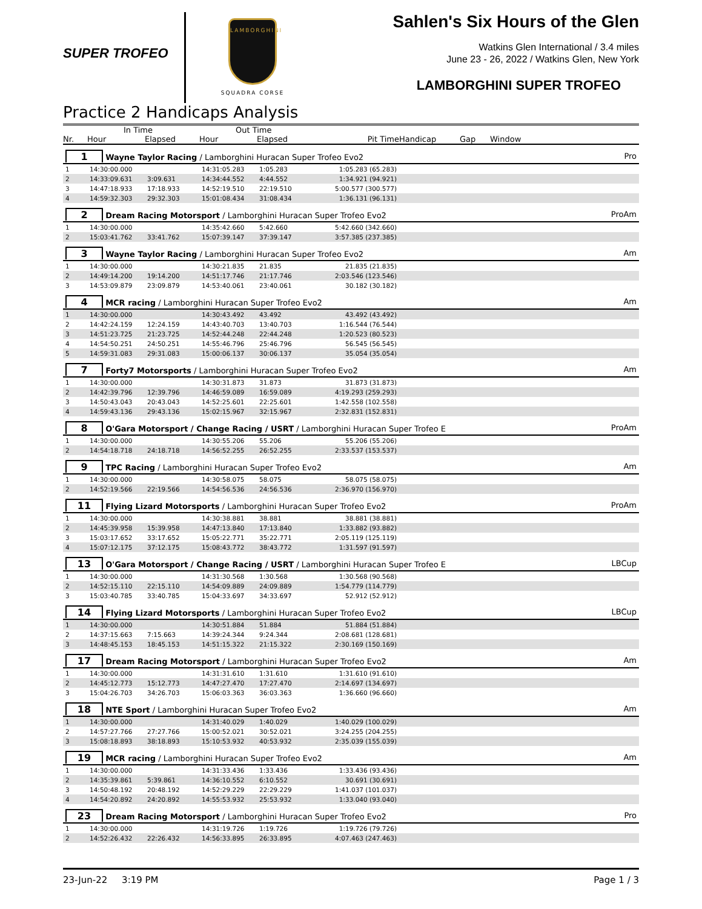SUPER TROFEO
LAMBORGHINI
SQUADRA CORSE
Sahlen's Six Hours of the Glen
Watkins Glen International / 3.4 miles
June 23 - 26, 2022 / Watkins Glen, New York
LAMBORGHINI SUPER TROFEO
Practice 2 Handicaps Analysis
| | In Time | | Out Time | | | | | |
| --- | --- | --- | --- | --- | --- | --- | --- | --- |
| Nr. | Hour | Elapsed | Hour | Elapsed | Pit Time | Handicap | Gap | Window |
| 1 Wayne Taylor Racing / Lamborghini Huracan Super Trofeo Evo2 | | | | | | | | Pro |
| 1 | 14:30:00.000 | | 14:31:05.283 | 1:05.283 | 1:05.283 (65.283) | | | |
| 2 | 14:33:09.631 | 3:09.631 | 14:34:44.552 | 4:44.552 | 1:34.921 (94.921) | | | |
| 3 | 14:47:18.933 | 17:18.933 | 14:52:19.510 | 22:19.510 | 5:00.577 (300.577) | | | |
| 4 | 14:59:32.303 | 29:32.303 | 15:01:08.434 | 31:08.434 | 1:36.131 (96.131) | | | |
| 2 Dream Racing Motorsport / Lamborghini Huracan Super Trofeo Evo2 | | | | | | | | ProAm |
| 1 | 14:30:00.000 | | 14:35:42.660 | 5:42.660 | 5:42.660 (342.660) | | | |
| 2 | 15:03:41.762 | 33:41.762 | 15:07:39.147 | 37:39.147 | 3:57.385 (237.385) | | | |
| 3 Wayne Taylor Racing / Lamborghini Huracan Super Trofeo Evo2 | | | | | | | | Am |
| 1 | 14:30:00.000 | | 14:30:21.835 | 21.835 | 21.835 (21.835) | | | |
| 2 | 14:49:14.200 | 19:14.200 | 14:51:17.746 | 21:17.746 | 2:03.546 (123.546) | | | |
| 3 | 14:53:09.879 | 23:09.879 | 14:53:40.061 | 23:40.061 | 30.182 (30.182) | | | |
| 4 MCR racing / Lamborghini Huracan Super Trofeo Evo2 | | | | | | | | Am |
| 1 | 14:30:00.000 | | 14:30:43.492 | 43.492 | 43.492 (43.492) | | | |
| 2 | 14:42:24.159 | 12:24.159 | 14:43:40.703 | 13:40.703 | 1:16.544 (76.544) | | | |
| 3 | 14:51:23.725 | 21:23.725 | 14:52:44.248 | 22:44.248 | 1:20.523 (80.523) | | | |
| 4 | 14:54:50.251 | 24:50.251 | 14:55:46.796 | 25:46.796 | 56.545 (56.545) | | | |
| 5 | 14:59:31.083 | 29:31.083 | 15:00:06.137 | 30:06.137 | 35.054 (35.054) | | | |
| 7 Forty7 Motorsports / Lamborghini Huracan Super Trofeo Evo2 | | | | | | | | Am |
| 1 | 14:30:00.000 | | 14:30:31.873 | 31.873 | 31.873 (31.873) | | | |
| 2 | 14:42:39.796 | 12:39.796 | 14:46:59.089 | 16:59.089 | 4:19.293 (259.293) | | | |
| 3 | 14:50:43.043 | 20:43.043 | 14:52:25.601 | 22:25.601 | 1:42.558 (102.558) | | | |
| 4 | 14:59:43.136 | 29:43.136 | 15:02:15.967 | 32:15.967 | 2:32.831 (152.831) | | | |
| 8 O'Gara Motorsport / Change Racing / USRT / Lamborghini Huracan Super Trofeo E | | | | | | | | ProAm |
| 1 | 14:30:00.000 | | 14:30:55.206 | 55.206 | 55.206 (55.206) | | | |
| 2 | 14:54:18.718 | 24:18.718 | 14:56:52.255 | 26:52.255 | 2:33.537 (153.537) | | | |
| 9 TPC Racing / Lamborghini Huracan Super Trofeo Evo2 | | | | | | | | Am |
| 1 | 14:30:00.000 | | 14:30:58.075 | 58.075 | 58.075 (58.075) | | | |
| 2 | 14:52:19.566 | 22:19.566 | 14:54:56.536 | 24:56.536 | 2:36.970 (156.970) | | | |
| 11 Flying Lizard Motorsports / Lamborghini Huracan Super Trofeo Evo2 | | | | | | | | ProAm |
| 1 | 14:30:00.000 | | 14:30:38.881 | 38.881 | 38.881 (38.881) | | | |
| 2 | 14:45:39.958 | 15:39.958 | 14:47:13.840 | 17:13.840 | 1:33.882 (93.882) | | | |
| 3 | 15:03:17.652 | 33:17.652 | 15:05:22.771 | 35:22.771 | 2:05.119 (125.119) | | | |
| 4 | 15:07:12.175 | 37:12.175 | 15:08:43.772 | 38:43.772 | 1:31.597 (91.597) | | | |
| 13 O'Gara Motorsport / Change Racing / USRT / Lamborghini Huracan Super Trofeo E | | | | | | | | LBCup |
| 1 | 14:30:00.000 | | 14:31:30.568 | 1:30.568 | 1:30.568 (90.568) | | | |
| 2 | 14:52:15.110 | 22:15.110 | 14:54:09.889 | 24:09.889 | 1:54.779 (114.779) | | | |
| 3 | 15:03:40.785 | 33:40.785 | 15:04:33.697 | 34:33.697 | 52.912 (52.912) | | | |
| 14 Flying Lizard Motorsports / Lamborghini Huracan Super Trofeo Evo2 | | | | | | | | LBCup |
| 1 | 14:30:00.000 | | 14:30:51.884 | 51.884 | 51.884 (51.884) | | | |
| 2 | 14:37:15.663 | 7:15.663 | 14:39:24.344 | 9:24.344 | 2:08.681 (128.681) | | | |
| 3 | 14:48:45.153 | 18:45.153 | 14:51:15.322 | 21:15.322 | 2:30.169 (150.169) | | | |
| 17 Dream Racing Motorsport / Lamborghini Huracan Super Trofeo Evo2 | | | | | | | | Am |
| 1 | 14:30:00.000 | | 14:31:31.610 | 1:31.610 | 1:31.610 (91.610) | | | |
| 2 | 14:45:12.773 | 15:12.773 | 14:47:27.470 | 17:27.470 | 2:14.697 (134.697) | | | |
| 3 | 15:04:26.703 | 34:26.703 | 15:06:03.363 | 36:03.363 | 1:36.660 (96.660) | | | |
| 18 NTE Sport / Lamborghini Huracan Super Trofeo Evo2 | | | | | | | | Am |
| 1 | 14:30:00.000 | | 14:31:40.029 | 1:40.029 | 1:40.029 (100.029) | | | |
| 2 | 14:57:27.766 | 27:27.766 | 15:00:52.021 | 30:52.021 | 3:24.255 (204.255) | | | |
| 3 | 15:08:18.893 | 38:18.893 | 15:10:53.932 | 40:53.932 | 2:35.039 (155.039) | | | |
| 19 MCR racing / Lamborghini Huracan Super Trofeo Evo2 | | | | | | | | Am |
| 1 | 14:30:00.000 | | 14:31:33.436 | 1:33.436 | 1:33.436 (93.436) | | | |
| 2 | 14:35:39.861 | 5:39.861 | 14:36:10.552 | 6:10.552 | 30.691 (30.691) | | | |
| 3 | 14:50:48.192 | 20:48.192 | 14:52:29.229 | 22:29.229 | 1:41.037 (101.037) | | | |
| 4 | 14:54:20.892 | 24:20.892 | 14:55:53.932 | 25:53.932 | 1:33.040 (93.040) | | | |
| 23 Dream Racing Motorsport / Lamborghini Huracan Super Trofeo Evo2 | | | | | | | | Pro |
| 1 | 14:30:00.000 | | 14:31:19.726 | 1:19.726 | 1:19.726 (79.726) | | | |
| 2 | 14:52:26.432 | 22:26.432 | 14:56:33.895 | 26:33.895 | 4:07.463 (247.463) | | | |
23-Jun-22 3:19 PM Page 1 / 3